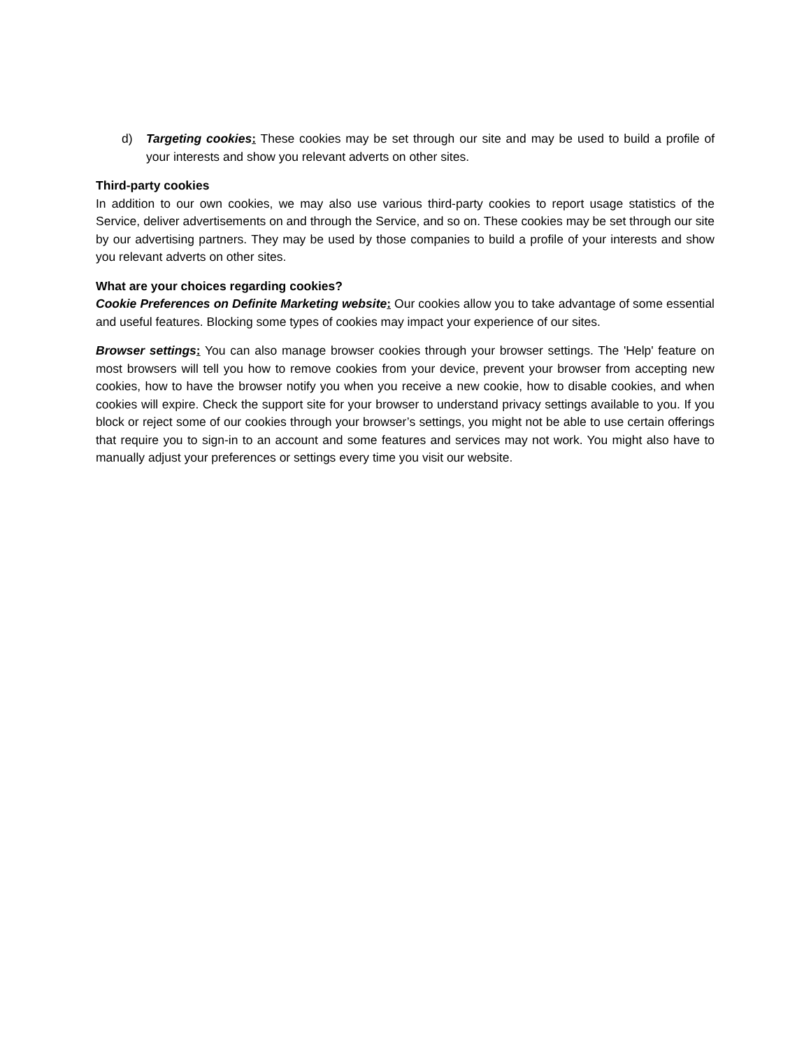d) Targeting cookies: These cookies may be set through our site and may be used to build a profile of your interests and show you relevant adverts on other sites.
Third-party cookies
In addition to our own cookies, we may also use various third-party cookies to report usage statistics of the Service, deliver advertisements on and through the Service, and so on. These cookies may be set through our site by our advertising partners. They may be used by those companies to build a profile of your interests and show you relevant adverts on other sites.
What are your choices regarding cookies?
Cookie Preferences on Definite Marketing website: Our cookies allow you to take advantage of some essential and useful features. Blocking some types of cookies may impact your experience of our sites.
Browser settings: You can also manage browser cookies through your browser settings. The 'Help' feature on most browsers will tell you how to remove cookies from your device, prevent your browser from accepting new cookies, how to have the browser notify you when you receive a new cookie, how to disable cookies, and when cookies will expire. Check the support site for your browser to understand privacy settings available to you. If you block or reject some of our cookies through your browser’s settings, you might not be able to use certain offerings that require you to sign-in to an account and some features and services may not work. You might also have to manually adjust your preferences or settings every time you visit our website.